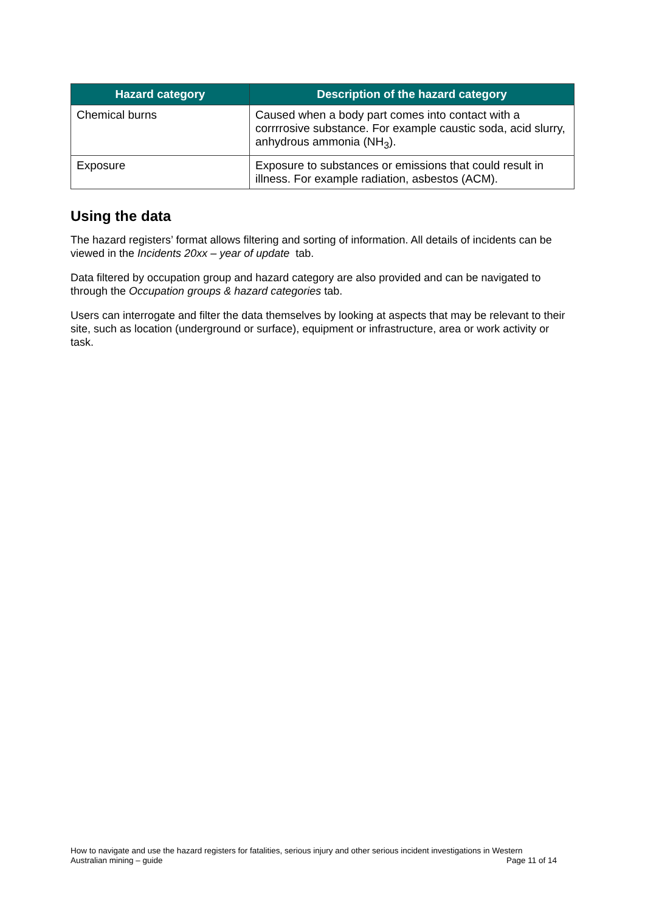| Hazard category | Description of the hazard category |
| --- | --- |
| Chemical burns | Caused when a body part comes into contact with a corrrrosive substance. For example caustic soda, acid slurry, anhydrous ammonia (NH<sub>3</sub>). |
| Exposure | Exposure to substances or emissions that could result in illness. For example radiation, asbestos (ACM). |
Using the data
The hazard registers’ format allows filtering and sorting of information. All details of incidents can be viewed in the Incidents 20xx – year of update tab.
Data filtered by occupation group and hazard category are also provided and can be navigated to through the Occupation groups & hazard categories tab.
Users can interrogate and filter the data themselves by looking at aspects that may be relevant to their site, such as location (underground or surface), equipment or infrastructure, area or work activity or task.
How to navigate and use the hazard registers for fatalities, serious injury and other serious incident investigations in Western
Australian mining – guide Page 11 of 14